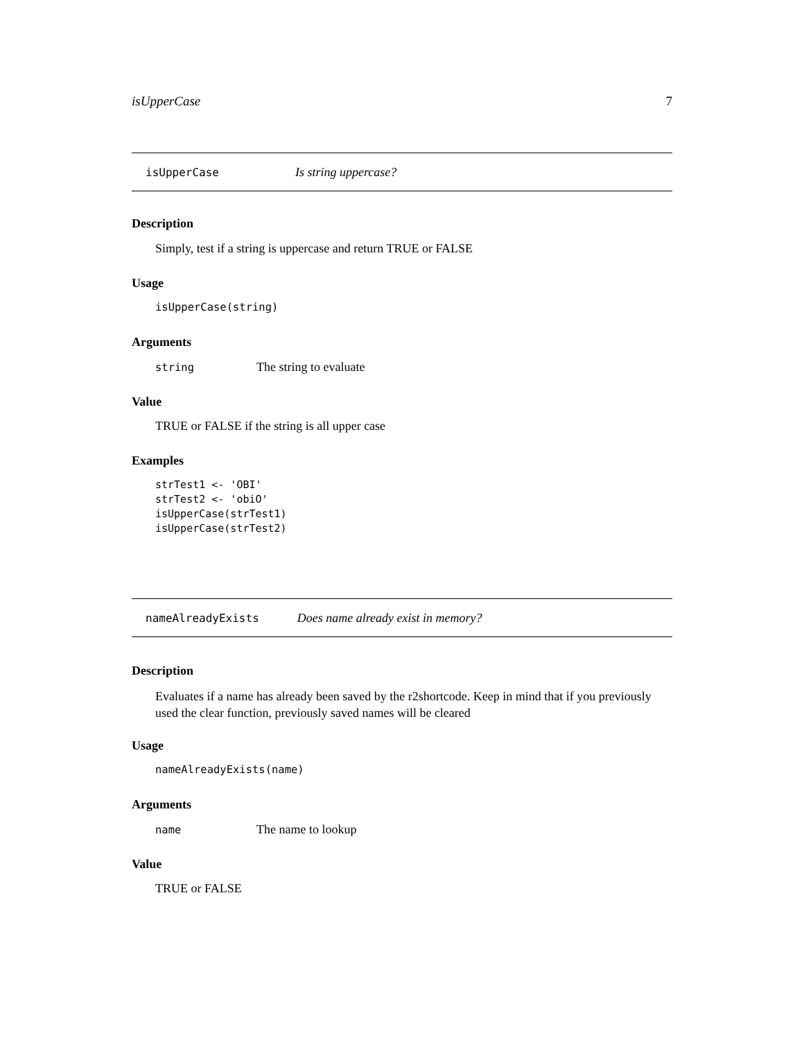isUpperCase 7
isUpperCase Is string uppercase?
Description
Simply, test if a string is uppercase and return TRUE or FALSE
Usage
isUpperCase(string)
Arguments
string The string to evaluate
Value
TRUE or FALSE if the string is all upper case
Examples
strTest1 <- 'OBI'
strTest2 <- 'obiO'
isUpperCase(strTest1)
isUpperCase(strTest2)
nameAlreadyExists Does name already exist in memory?
Description
Evaluates if a name has already been saved by the r2shortcode. Keep in mind that if you previously used the clear function, previously saved names will be cleared
Usage
nameAlreadyExists(name)
Arguments
name The name to lookup
Value
TRUE or FALSE